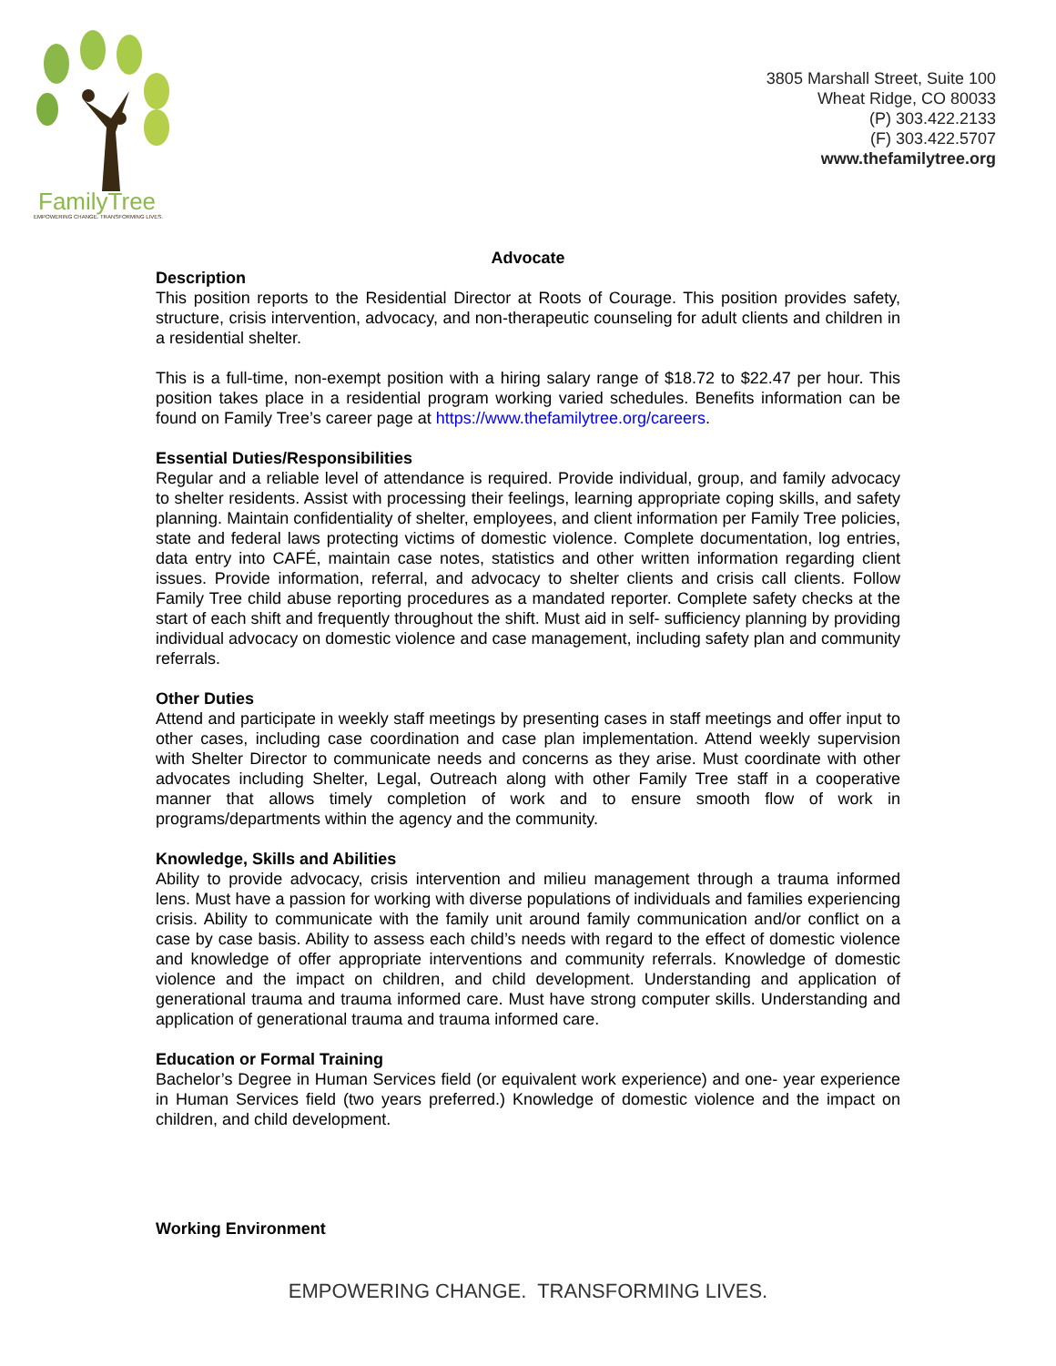FamilyTree
EMPOWERING CHANGE. TRANSFORMING LIVES.
3805 Marshall Street, Suite 100
Wheat Ridge, CO 80033
(P) 303.422.2133
(F) 303.422.5707
www.thefamilytree.org
Advocate
Description
This position reports to the Residential Director at Roots of Courage. This position provides safety, structure, crisis intervention, advocacy, and non-therapeutic counseling for adult clients and children in a residential shelter.
This is a full-time, non-exempt position with a hiring salary range of $18.72 to $22.47 per hour. This position takes place in a residential program working varied schedules. Benefits information can be found on Family Tree’s career page at https://www.thefamilytree.org/careers.
Essential Duties/Responsibilities
Regular and a reliable level of attendance is required. Provide individual, group, and family advocacy to shelter residents. Assist with processing their feelings, learning appropriate coping skills, and safety planning. Maintain confidentiality of shelter, employees, and client information per Family Tree policies, state and federal laws protecting victims of domestic violence. Complete documentation, log entries, data entry into CAFÉ, maintain case notes, statistics and other written information regarding client issues. Provide information, referral, and advocacy to shelter clients and crisis call clients. Follow Family Tree child abuse reporting procedures as a mandated reporter. Complete safety checks at the start of each shift and frequently throughout the shift. Must aid in self- sufficiency planning by providing individual advocacy on domestic violence and case management, including safety plan and community referrals.
Other Duties
Attend and participate in weekly staff meetings by presenting cases in staff meetings and offer input to other cases, including case coordination and case plan implementation. Attend weekly supervision with Shelter Director to communicate needs and concerns as they arise. Must coordinate with other advocates including Shelter, Legal, Outreach along with other Family Tree staff in a cooperative manner that allows timely completion of work and to ensure smooth flow of work in programs/departments within the agency and the community.
Knowledge, Skills and Abilities
Ability to provide advocacy, crisis intervention and milieu management through a trauma informed lens. Must have a passion for working with diverse populations of individuals and families experiencing crisis. Ability to communicate with the family unit around family communication and/or conflict on a case by case basis. Ability to assess each child’s needs with regard to the effect of domestic violence and knowledge of offer appropriate interventions and community referrals. Knowledge of domestic violence and the impact on children, and child development. Understanding and application of generational trauma and trauma informed care. Must have strong computer skills. Understanding and application of generational trauma and trauma informed care.
Education or Formal Training
Bachelor’s Degree in Human Services field (or equivalent work experience) and one- year experience in Human Services field (two years preferred.) Knowledge of domestic violence and the impact on children, and child development.
Working Environment
EMPOWERING CHANGE. TRANSFORMING LIVES.